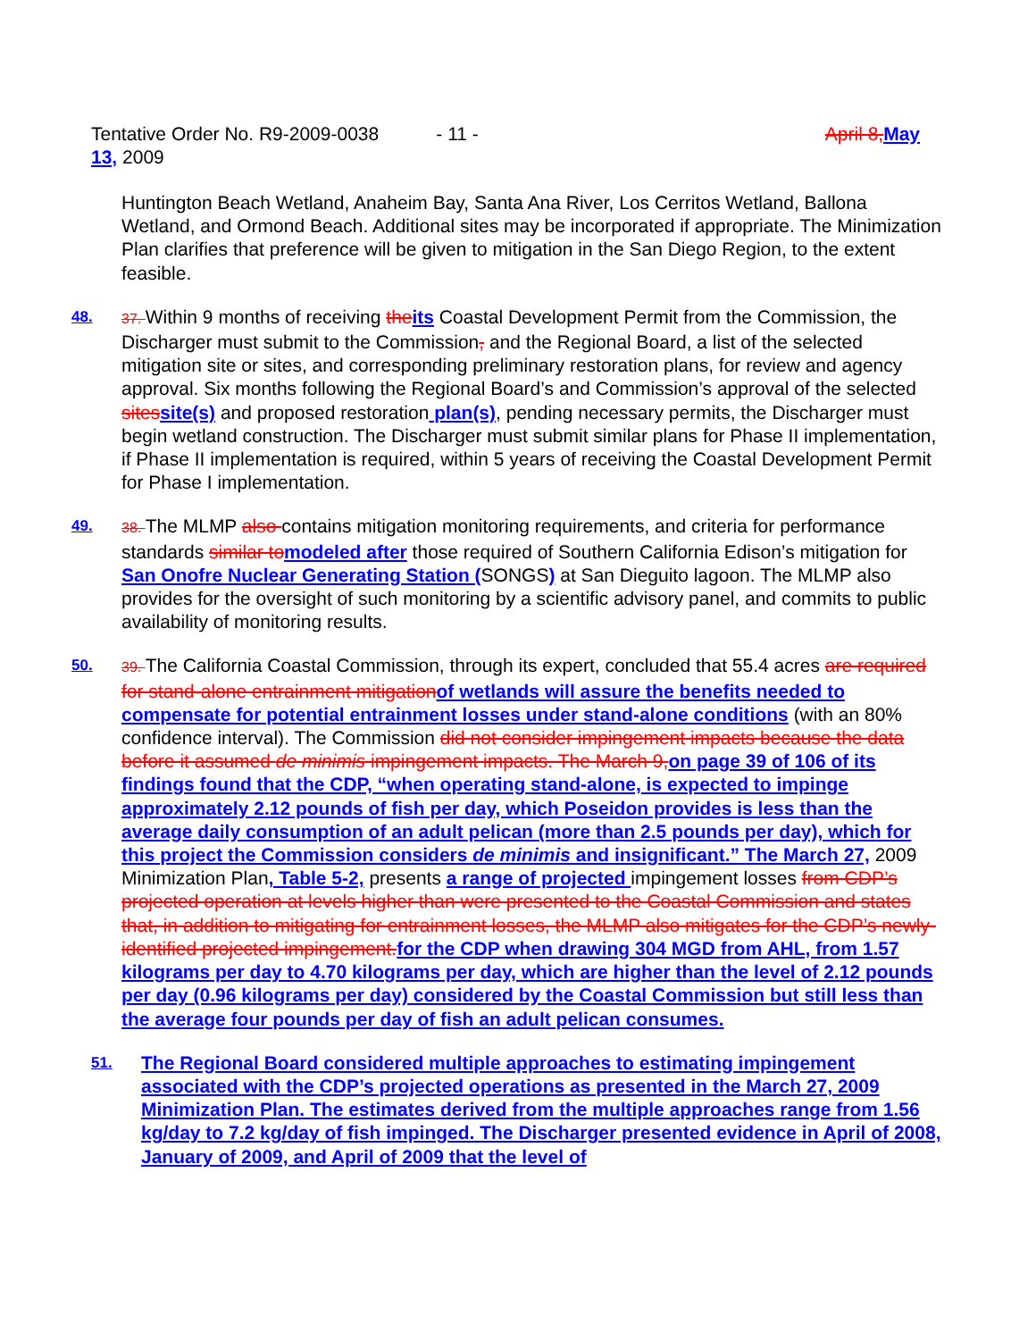April 8, May Tentative Order No. R9-2009-0038 - 11 -
13, 2009
Huntington Beach Wetland, Anaheim Bay, Santa Ana River, Los Cerritos Wetland, Ballona Wetland, and Ormond Beach. Additional sites may be incorporated if appropriate. The Minimization Plan clarifies that preference will be given to mitigation in the San Diego Region, to the extent feasible.
48. 37. Within 9 months of receiving the its Coastal Development Permit from the Commission, the Discharger must submit to the Commission, and the Regional Board, a list of the selected mitigation site or sites, and corresponding preliminary restoration plans, for review and agency approval. Six months following the Regional Board’s and Commission’s approval of the selected sites site(s) and proposed restoration plan(s), pending necessary permits, the Discharger must begin wetland construction. The Discharger must submit similar plans for Phase II implementation, if Phase II implementation is required, within 5 years of receiving the Coastal Development Permit for Phase I implementation.
49. 38. The MLMP also contains mitigation monitoring requirements, and criteria for performance standards similar to modeled after those required of Southern California Edison’s mitigation for San Onofre Nuclear Generating Station (SONGS) at San Dieguito lagoon. The MLMP also provides for the oversight of such monitoring by a scientific advisory panel, and commits to public availability of monitoring results.
50. 39. The California Coastal Commission, through its expert, concluded that 55.4 acres are required for stand-alone entrainment mitigation of wetlands will assure the benefits needed to compensate for potential entrainment losses under stand-alone conditions (with an 80% confidence interval). The Commission did not consider impingement impacts because the data before it assumed de minimis impingement impacts. The March 9, on page 39 of 106 of its findings found that the CDP, “when operating stand-alone, is expected to impinge approximately 2.12 pounds of fish per day, which Poseidon provides is less than the average daily consumption of an adult pelican (more than 2.5 pounds per day), which for this project the Commission considers de minimis and insignificant.” The March 27, 2009 Minimization Plan, Table 5-2, presents a range of projected impingement losses from CDP’s projected operation at levels higher than were presented to the Coastal Commission and states that, in addition to mitigating for entrainment losses, the MLMP also mitigates for the CDP’s newly-identified projected impingement. for the CDP when drawing 304 MGD from AHL, from 1.57 kilograms per day to 4.70 kilograms per day, which are higher than the level of 2.12 pounds per day (0.96 kilograms per day) considered by the Coastal Commission but still less than the average four pounds per day of fish an adult pelican consumes.
51.
The Regional Board considered multiple approaches to estimating impingement associated with the CDP’s projected operations as presented in the March 27, 2009 Minimization Plan. The estimates derived from the multiple approaches range from 1.56 kg/day to 7.2 kg/day of fish impinged. The Discharger presented evidence in April of 2008, January of 2009, and April of 2009 that the level of